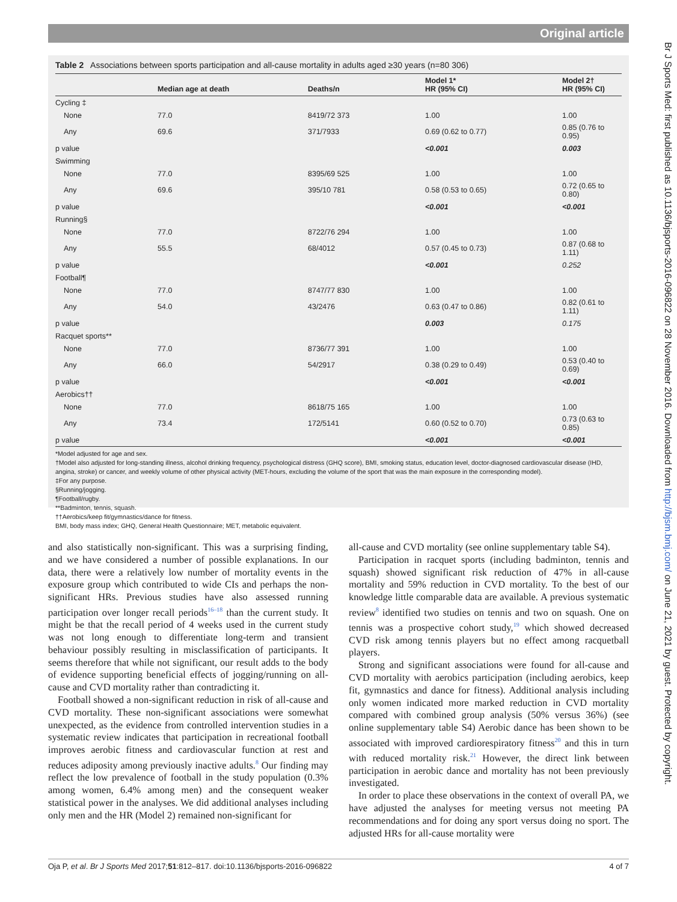Original article
Table 2 Associations between sports participation and all-cause mortality in adults aged ≥30 years (n=80 306)
| | Median age at death | Deaths/n | Model 1* HR (95% CI) | Model 2† HR (95% CI) |
| --- | --- | --- | --- | --- |
| Cycling ‡ | | | | |
| None | 77.0 | 8419/72 373 | 1.00 | 1.00 |
| Any | 69.6 | 371/7933 | 0.69 (0.62 to 0.77) | 0.85 (0.76 to 0.95) |
| p value | | | <0.001 | 0.003 |
| Swimming | | | | |
| None | 77.0 | 8395/69 525 | 1.00 | 1.00 |
| Any | 69.6 | 395/10 781 | 0.58 (0.53 to 0.65) | 0.72 (0.65 to 0.80) |
| p value | | | <0.001 | <0.001 |
| Running§ | | | | |
| None | 77.0 | 8722/76 294 | 1.00 | 1.00 |
| Any | 55.5 | 68/4012 | 0.57 (0.45 to 0.73) | 0.87 (0.68 to 1.11) |
| p value | | | <0.001 | 0.252 |
| Football¶ | | | | |
| None | 77.0 | 8747/77 830 | 1.00 | 1.00 |
| Any | 54.0 | 43/2476 | 0.63 (0.47 to 0.86) | 0.82 (0.61 to 1.11) |
| p value | | | 0.003 | 0.175 |
| Racquet sports** | | | | |
| None | 77.0 | 8736/77 391 | 1.00 | 1.00 |
| Any | 66.0 | 54/2917 | 0.38 (0.29 to 0.49) | 0.53 (0.40 to 0.69) |
| p value | | | <0.001 | <0.001 |
| Aerobics†† | | | | |
| None | 77.0 | 8618/75 165 | 1.00 | 1.00 |
| Any | 73.4 | 172/5141 | 0.60 (0.52 to 0.70) | 0.73 (0.63 to 0.85) |
| p value | | | <0.001 | <0.001 |
*Model adjusted for age and sex.
†Model also adjusted for long-standing illness, alcohol drinking frequency, psychological distress (GHQ score), BMI, smoking status, education level, doctor-diagnosed cardiovascular disease (IHD, angina, stroke) or cancer, and weekly volume of other physical activity (MET-hours, excluding the volume of the sport that was the main exposure in the corresponding model).
‡For any purpose.
§Running/jogging.
¶Football/rugby.
**Badminton, tennis, squash.
††Aerobics/keep fit/gymnastics/dance for fitness.
BMI, body mass index; GHQ, General Health Questionnaire; MET, metabolic equivalent.
and also statistically non-significant. This was a surprising finding, and we have considered a number of possible explanations. In our data, there were a relatively low number of mortality events in the exposure group which contributed to wide CIs and perhaps the non-significant HRs. Previous studies have also assessed running participation over longer recall periods<sup>16–18</sup> than the current study. It might be that the recall period of 4 weeks used in the current study was not long enough to differentiate long-term and transient behaviour possibly resulting in misclassification of participants. It seems therefore that while not significant, our result adds to the body of evidence supporting beneficial effects of jogging/running on all-cause and CVD mortality rather than contradicting it.
Football showed a non-significant reduction in risk of all-cause and CVD mortality. These non-significant associations were somewhat unexpected, as the evidence from controlled intervention studies in a systematic review indicates that participation in recreational football improves aerobic fitness and cardiovascular function at rest and reduces adiposity among previously inactive adults.<sup>8</sup> Our finding may reflect the low prevalence of football in the study population (0.3% among women, 6.4% among men) and the consequent weaker statistical power in the analyses. We did additional analyses including only men and the HR (Model 2) remained non-significant for
all-cause and CVD mortality (see online supplementary table S4).
Participation in racquet sports (including badminton, tennis and squash) showed significant risk reduction of 47% in all-cause mortality and 59% reduction in CVD mortality. To the best of our knowledge little comparable data are available. A previous systematic review<sup>8</sup> identified two studies on tennis and two on squash. One on tennis was a prospective cohort study,<sup>19</sup> which showed decreased CVD risk among tennis players but no effect among racquetball players.
Strong and significant associations were found for all-cause and CVD mortality with aerobics participation (including aerobics, keep fit, gymnastics and dance for fitness). Additional analysis including only women indicated more marked reduction in CVD mortality compared with combined group analysis (50% versus 36%) (see online supplementary table S4) Aerobic dance has been shown to be associated with improved cardiorespiratory fitness<sup>20</sup> and this in turn with reduced mortality risk.<sup>21</sup> However, the direct link between participation in aerobic dance and mortality has not been previously investigated.
In order to place these observations in the context of overall PA, we have adjusted the analyses for meeting versus not meeting PA recommendations and for doing any sport versus doing no sport. The adjusted HRs for all-cause mortality were
Oja P, et al. Br J Sports Med 2017;51:812–817. doi:10.1136/bjsports-2016-096822 4 of 7
Br J Sports Med: first published as 10.1136/bjsports-2016-096822 on 28 November 2016. Downloaded from http://bjsm.bmj.com/ on June 21, 2021 by guest. Protected by copyright.